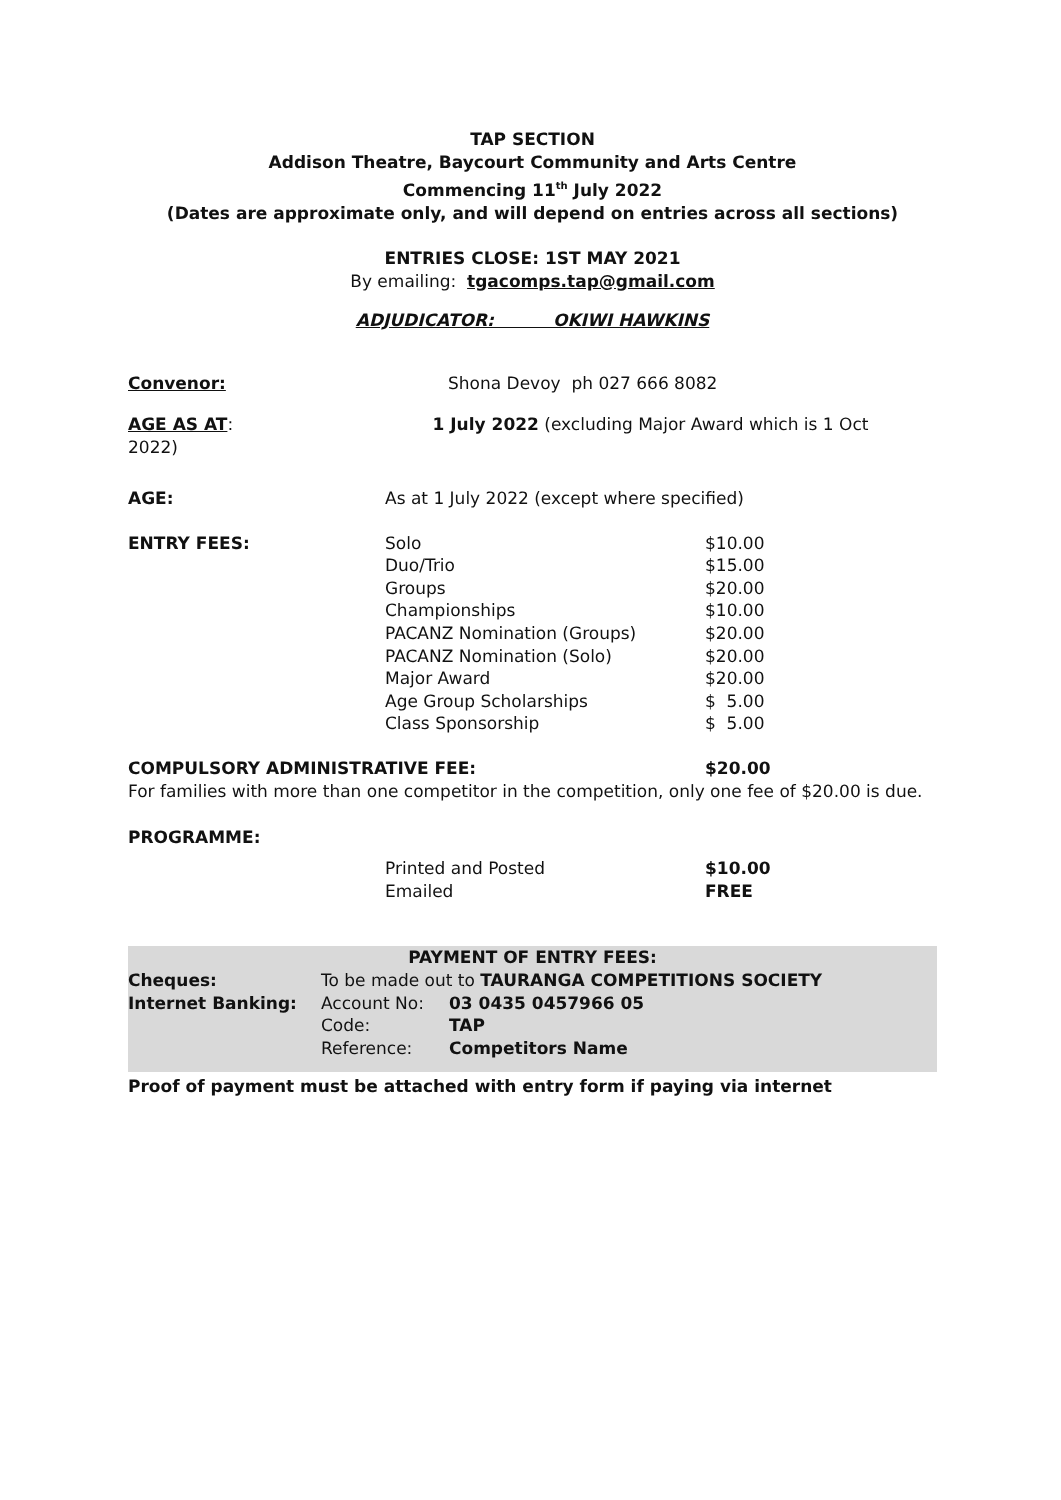TAP SECTION
Addison Theatre, Baycourt Community and Arts Centre
Commencing 11<sup>th</sup> July 2022
(Dates are approximate only, and will depend on entries across all sections)
ENTRIES CLOSE: 1ST MAY 2021
By emailing: tgacomps.tap@gmail.com
ADJUDICATOR: OKIWI HAWKINS
Convenor: Shona Devoy ph 027 666 8082
AGE AS AT: 1 July 2022 (excluding Major Award which is 1 Oct
2022)
AGE: As at 1 July 2022 (except where specified)
| ENTRY FEES: | Solo | $10.00 |
| | Duo/Trio | $15.00 |
| | Groups | $20.00 |
| | Championships | $10.00 |
| | PACANZ Nomination (Groups) | $20.00 |
| | PACANZ Nomination (Solo) | $20.00 |
| | Major Award | $20.00 |
| | Age Group Scholarships | $ 5.00 |
| | Class Sponsorship | $ 5.00 |
COMPULSORY ADMINISTRATIVE FEE: $20.00
For families with more than one competitor in the competition, only one fee of $20.00 is due.
PROGRAMME:
| | Printed and Posted | $10.00 |
| | Emailed | FREE |
PAYMENT OF ENTRY FEES:
| Cheques: | To be made out to TAURANGA COMPETITIONS SOCIETY | |
| Internet Banking: | Account No: | 03 0435 0457966 05 |
| | Code: | TAP |
| | Reference: | Competitors Name |
Proof of payment must be attached with entry form if paying via internet